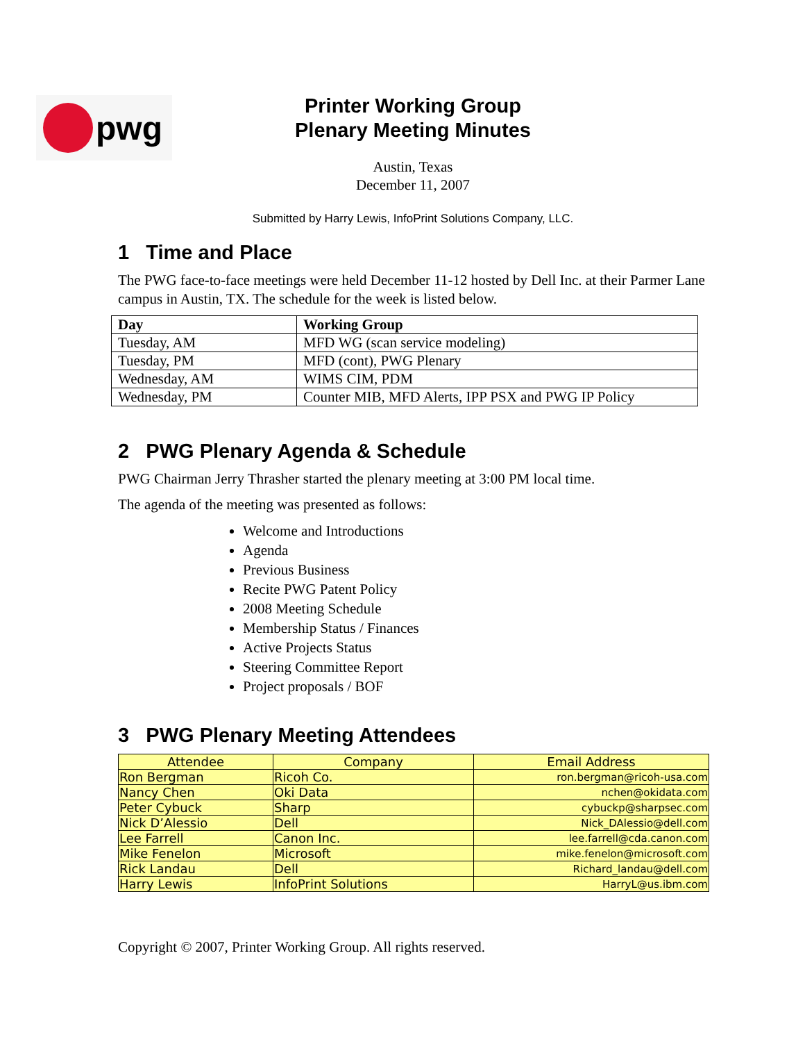pwg
Printer Working Group
Plenary Meeting Minutes
Austin, Texas
December 11, 2007
Submitted by Harry Lewis, InfoPrint Solutions Company, LLC.
1 Time and Place
The PWG face-to-face meetings were held December 11-12 hosted by Dell Inc. at their Parmer Lane campus in Austin, TX. The schedule for the week is listed below.
| Day | Working Group |
| --- | --- |
| Tuesday, AM | MFD WG (scan service modeling) |
| Tuesday, PM | MFD (cont), PWG Plenary |
| Wednesday, AM | WIMS CIM, PDM |
| Wednesday, PM | Counter MIB, MFD Alerts, IPP PSX and PWG IP Policy |
2 PWG Plenary Agenda & Schedule
PWG Chairman Jerry Thrasher started the plenary meeting at 3:00 PM local time.
The agenda of the meeting was presented as follows:
Welcome and Introductions
Agenda
Previous Business
Recite PWG Patent Policy
2008 Meeting Schedule
Membership Status / Finances
Active Projects Status
Steering Committee Report
Project proposals / BOF
3 PWG Plenary Meeting Attendees
| Attendee | Company | Email Address |
| --- | --- | --- |
| Ron Bergman | Ricoh Co. | ron.bergman@ricoh-usa.com |
| Nancy Chen | Oki Data | nchen@okidata.com |
| Peter Cybuck | Sharp | cybuckp@sharpsec.com |
| Nick D’Alessio | Dell | Nick_DAlessio@dell.com |
| Lee Farrell | Canon Inc. | lee.farrell@cda.canon.com |
| Mike Fenelon | Microsoft | mike.fenelon@microsoft.com |
| Rick Landau | Dell | Richard_landau@dell.com |
| Harry Lewis | InfoPrint Solutions | HarryL@us.ibm.com |
Copyright © 2007, Printer Working Group. All rights reserved.